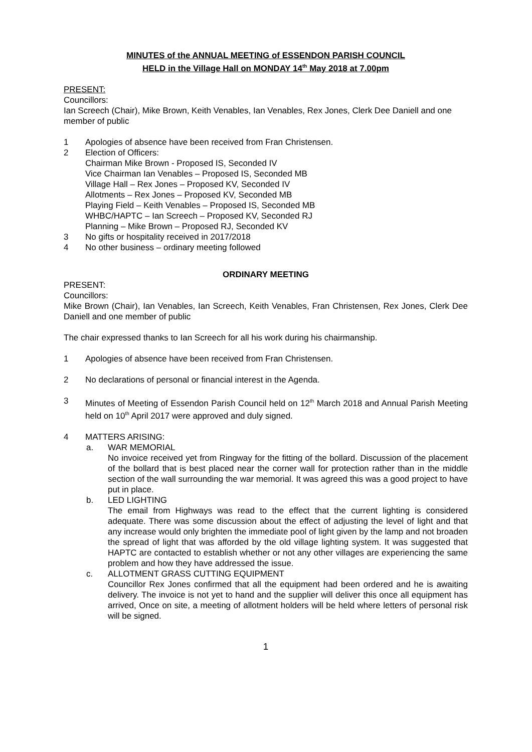MINUTES of the ANNUAL MEETING of ESSENDON PARISH COUNCIL
HELD in the Village Hall on MONDAY 14<sup>th</sup> May 2018 at 7.00pm
PRESENT:
Councillors:
Ian Screech (Chair), Mike Brown, Keith Venables, Ian Venables, Rex Jones, Clerk Dee Daniell and one member of public
1 Apologies of absence have been received from Fran Christensen.
2 Election of Officers:
Chairman Mike Brown - Proposed IS, Seconded IV
Vice Chairman Ian Venables – Proposed IS, Seconded MB
Village Hall – Rex Jones – Proposed KV, Seconded IV
Allotments – Rex Jones – Proposed KV, Seconded MB
Playing Field – Keith Venables – Proposed IS, Seconded MB
WHBC/HAPTC – Ian Screech – Proposed KV, Seconded RJ
Planning – Mike Brown – Proposed RJ, Seconded KV
3 No gifts or hospitality received in 2017/2018
4 No other business – ordinary meeting followed
ORDINARY MEETING
PRESENT:
Councillors:
Mike Brown (Chair), Ian Venables, Ian Screech, Keith Venables, Fran Christensen, Rex Jones, Clerk Dee Daniell and one member of public
The chair expressed thanks to Ian Screech for all his work during his chairmanship.
1 Apologies of absence have been received from Fran Christensen.
2 No declarations of personal or financial interest in the Agenda.
3 Minutes of Meeting of Essendon Parish Council held on 12<sup>th</sup> March 2018 and Annual Parish Meeting held on 10<sup>th</sup> April 2017 were approved and duly signed.
4 MATTERS ARISING:
a. WAR MEMORIAL
No invoice received yet from Ringway for the fitting of the bollard. Discussion of the placement of the bollard that is best placed near the corner wall for protection rather than in the middle section of the wall surrounding the war memorial. It was agreed this was a good project to have put in place.
b. LED LIGHTING
The email from Highways was read to the effect that the current lighting is considered adequate. There was some discussion about the effect of adjusting the level of light and that any increase would only brighten the immediate pool of light given by the lamp and not broaden the spread of light that was afforded by the old village lighting system. It was suggested that HAPTC are contacted to establish whether or not any other villages are experiencing the same problem and how they have addressed the issue.
c. ALLOTMENT GRASS CUTTING EQUIPMENT
Councillor Rex Jones confirmed that all the equipment had been ordered and he is awaiting delivery. The invoice is not yet to hand and the supplier will deliver this once all equipment has arrived, Once on site, a meeting of allotment holders will be held where letters of personal risk will be signed.
1